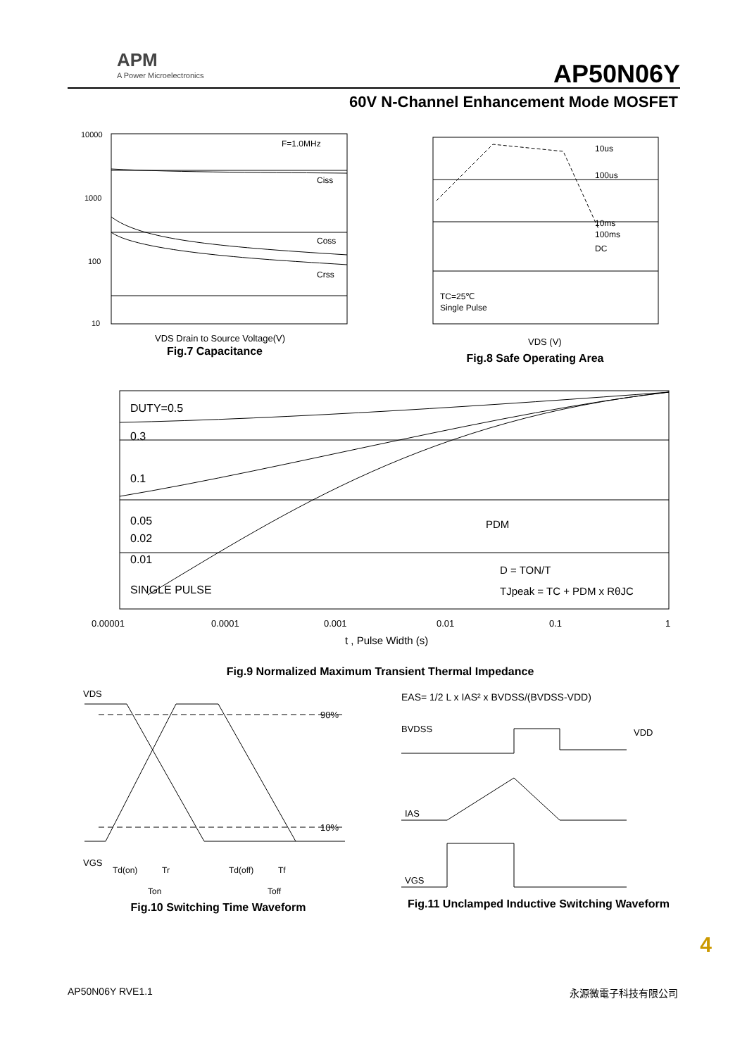APM
A Power Microelectronics
AP50N06Y
60V N-Channel Enhancement Mode MOSFET
F=1.0MHz
Ciss
Coss
Crss
10000
1000
100
10
VDS Drain to Source Voltage(V)
Fig.7 Capacitance
10us
100us
10ms
100ms
DC
TC=25℃
Single Pulse
VDS (V)
Fig.8 Safe Operating Area
DUTY=0.5
0.3
0.1
0.05
0.02
0.01
SINGLE PULSE
PDM
D = TON/T
TJpeak = TC + PDM x RθJC
0.00001
0.0001
0.001
0.01
0.1
1
t , Pulse Width (s)
Fig.9 Normalized Maximum Transient Thermal Impedance
VDS
90%
10%
VGS
Td(on)
Tr
Td(off)
Tf
Ton
Toff
Fig.10 Switching Time Waveform
EAS= 1/2 L x IAS² x BVDSS/(BVDSS-VDD)
BVDSS
VDD
IAS
VGS
Fig.11 Unclamped Inductive Switching Waveform
4
AP50N06Y RVE1.1 永源微電子科技有限公司